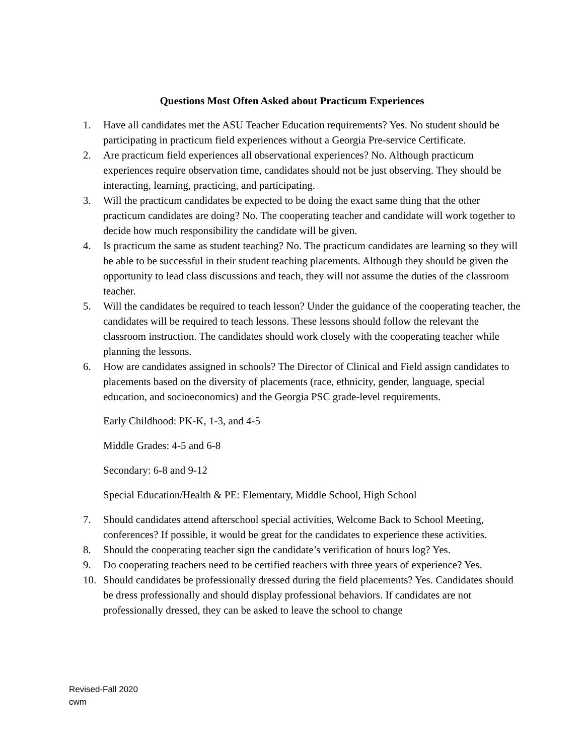Questions Most Often Asked about Practicum Experiences
1. Have all candidates met the ASU Teacher Education requirements? Yes. No student should be participating in practicum field experiences without a Georgia Pre-service Certificate.
2. Are practicum field experiences all observational experiences? No. Although practicum experiences require observation time, candidates should not be just observing. They should be interacting, learning, practicing, and participating.
3. Will the practicum candidates be expected to be doing the exact same thing that the other practicum candidates are doing? No. The cooperating teacher and candidate will work together to decide how much responsibility the candidate will be given.
4. Is practicum the same as student teaching? No. The practicum candidates are learning so they will be able to be successful in their student teaching placements. Although they should be given the opportunity to lead class discussions and teach, they will not assume the duties of the classroom teacher.
5. Will the candidates be required to teach lesson? Under the guidance of the cooperating teacher, the candidates will be required to teach lessons. These lessons should follow the relevant the classroom instruction. The candidates should work closely with the cooperating teacher while planning the lessons.
6. How are candidates assigned in schools? The Director of Clinical and Field assign candidates to placements based on the diversity of placements (race, ethnicity, gender, language, special education, and socioeconomics) and the Georgia PSC grade-level requirements.
Early Childhood: PK-K, 1-3, and 4-5
Middle Grades: 4-5 and 6-8
Secondary: 6-8 and 9-12
Special Education/Health & PE: Elementary, Middle School, High School
7. Should candidates attend afterschool special activities, Welcome Back to School Meeting, conferences? If possible, it would be great for the candidates to experience these activities.
8. Should the cooperating teacher sign the candidate’s verification of hours log? Yes.
9. Do cooperating teachers need to be certified teachers with three years of experience? Yes.
10. Should candidates be professionally dressed during the field placements? Yes. Candidates should be dress professionally and should display professional behaviors. If candidates are not professionally dressed, they can be asked to leave the school to change
Revised-Fall 2020
cwm